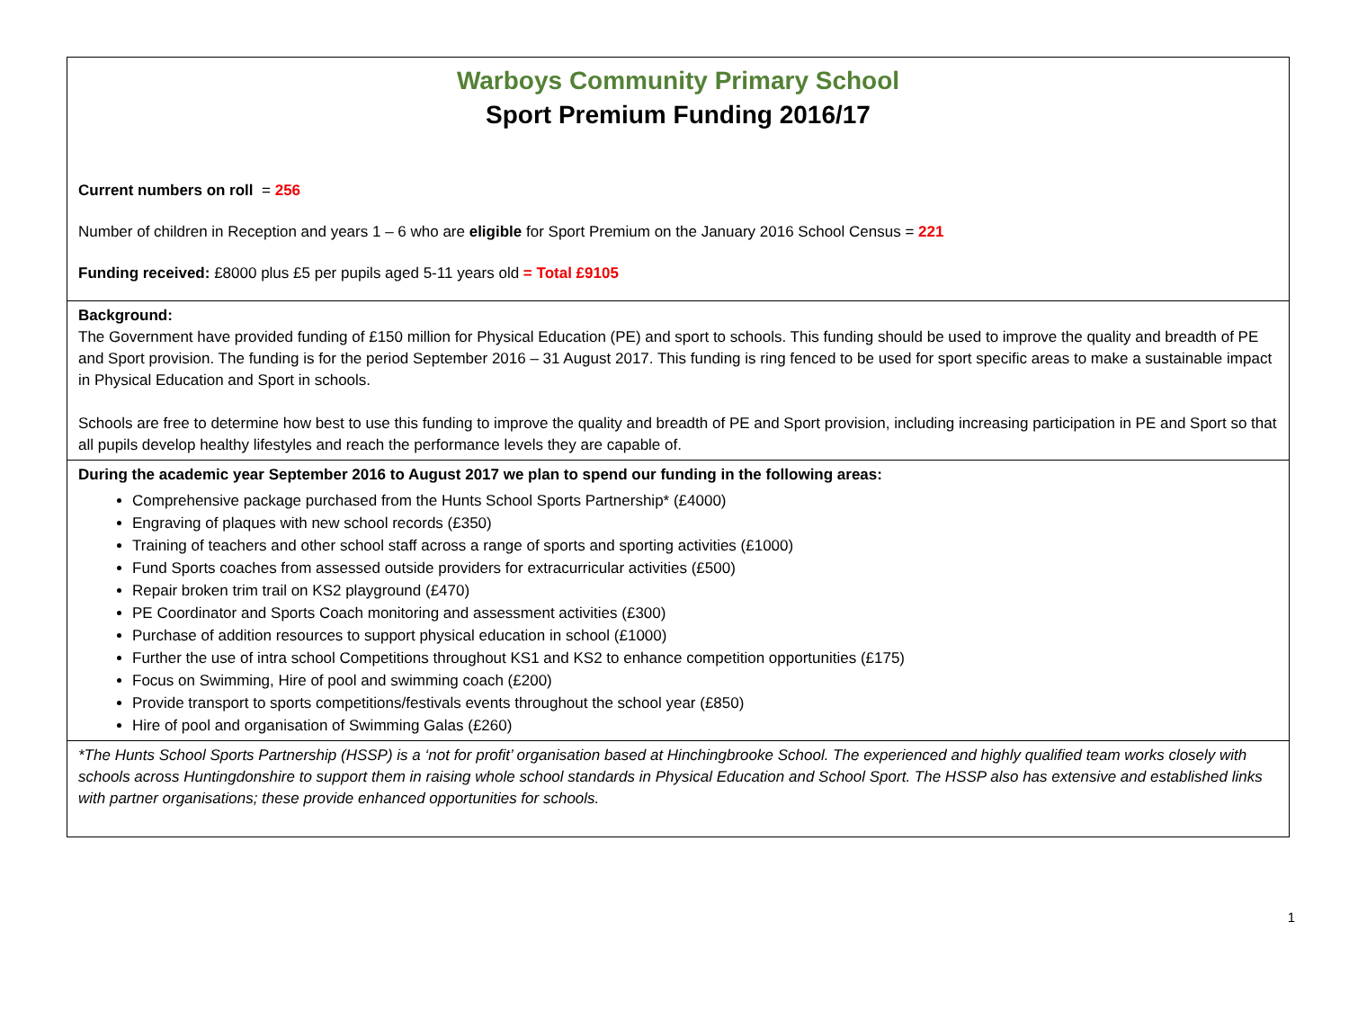Warboys Community Primary School
Sport Premium Funding 2016/17
Current numbers on roll = 256
Number of children in Reception and years 1 – 6 who are eligible for Sport Premium on the January 2016 School Census = 221
Funding received: £8000 plus £5 per pupils aged 5-11 years old = Total £9105
Background:
The Government have provided funding of £150 million for Physical Education (PE) and sport to schools. This funding should be used to improve the quality and breadth of PE and Sport provision. The funding is for the period September 2016 – 31 August 2017. This funding is ring fenced to be used for sport specific areas to make a sustainable impact in Physical Education and Sport in schools.
Schools are free to determine how best to use this funding to improve the quality and breadth of PE and Sport provision, including increasing participation in PE and Sport so that all pupils develop healthy lifestyles and reach the performance levels they are capable of.
During the academic year September 2016 to August 2017 we plan to spend our funding in the following areas:
Comprehensive package purchased from the Hunts School Sports Partnership* (£4000)
Engraving of plaques with new school records (£350)
Training of teachers and other school staff across a range of sports and sporting activities (£1000)
Fund Sports coaches from assessed outside providers for extracurricular activities (£500)
Repair broken trim trail on KS2 playground (£470)
PE Coordinator and Sports Coach monitoring and assessment activities (£300)
Purchase of addition resources to support physical education in school (£1000)
Further the use of intra school Competitions throughout KS1 and KS2 to enhance competition opportunities (£175)
Focus on Swimming, Hire of pool and swimming coach (£200)
Provide transport to sports competitions/festivals events throughout the school year (£850)
Hire of pool and organisation of Swimming Galas (£260)
*The Hunts School Sports Partnership (HSSP) is a ‘not for profit’ organisation based at Hinchingbrooke School. The experienced and highly qualified team works closely with schools across Huntingdonshire to support them in raising whole school standards in Physical Education and School Sport. The HSSP also has extensive and established links with partner organisations; these provide enhanced opportunities for schools.
1